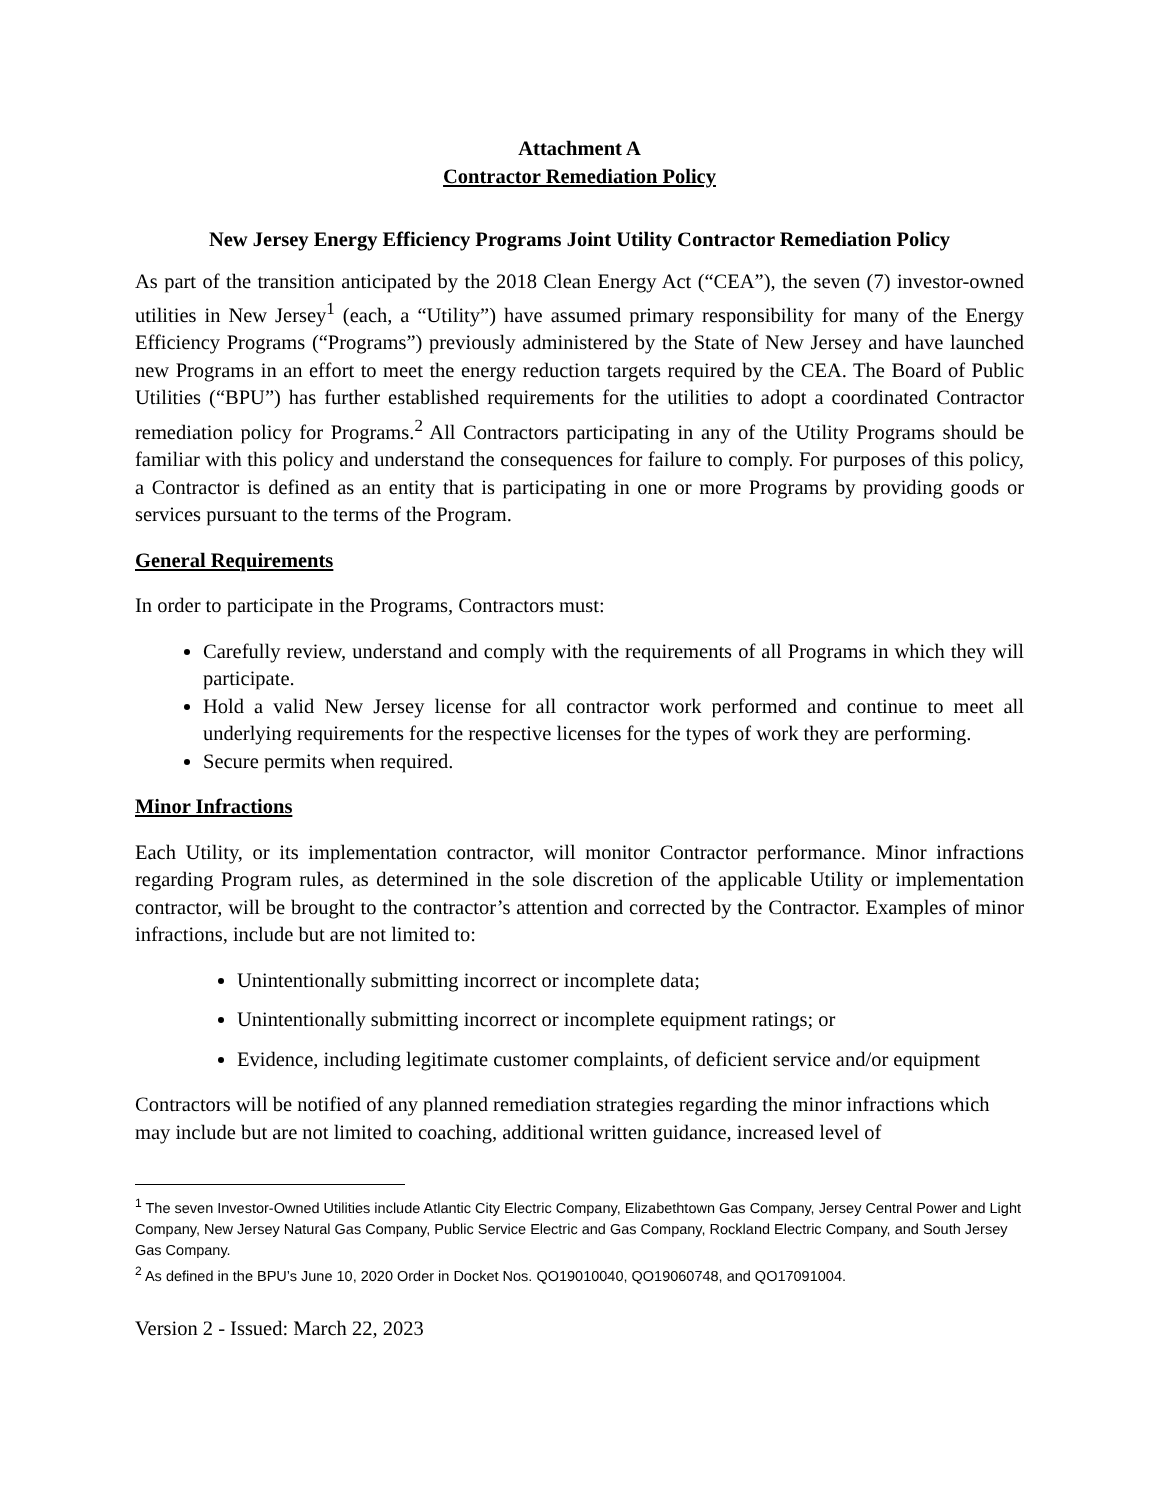Attachment A
Contractor Remediation Policy
New Jersey Energy Efficiency Programs Joint Utility Contractor Remediation Policy
As part of the transition anticipated by the 2018 Clean Energy Act (“CEA”), the seven (7) investor-owned utilities in New Jersey<sup>1</sup> (each, a “Utility”) have assumed primary responsibility for many of the Energy Efficiency Programs (“Programs”) previously administered by the State of New Jersey and have launched new Programs in an effort to meet the energy reduction targets required by the CEA. The Board of Public Utilities (“BPU”) has further established requirements for the utilities to adopt a coordinated Contractor remediation policy for Programs.<sup>2</sup> All Contractors participating in any of the Utility Programs should be familiar with this policy and understand the consequences for failure to comply. For purposes of this policy, a Contractor is defined as an entity that is participating in one or more Programs by providing goods or services pursuant to the terms of the Program.
General Requirements
In order to participate in the Programs, Contractors must:
Carefully review, understand and comply with the requirements of all Programs in which they will participate.
Hold a valid New Jersey license for all contractor work performed and continue to meet all underlying requirements for the respective licenses for the types of work they are performing.
Secure permits when required.
Minor Infractions
Each Utility, or its implementation contractor, will monitor Contractor performance. Minor infractions regarding Program rules, as determined in the sole discretion of the applicable Utility or implementation contractor, will be brought to the contractor’s attention and corrected by the Contractor. Examples of minor infractions, include but are not limited to:
Unintentionally submitting incorrect or incomplete data;
Unintentionally submitting incorrect or incomplete equipment ratings; or
Evidence, including legitimate customer complaints, of deficient service and/or equipment
Contractors will be notified of any planned remediation strategies regarding the minor infractions which may include but are not limited to coaching, additional written guidance, increased level of
<sup>1</sup> The seven Investor-Owned Utilities include Atlantic City Electric Company, Elizabethtown Gas Company, Jersey Central Power and Light Company, New Jersey Natural Gas Company, Public Service Electric and Gas Company, Rockland Electric Company, and South Jersey Gas Company.
<sup>2</sup> As defined in the BPU’s June 10, 2020 Order in Docket Nos. QO19010040, QO19060748, and QO17091004.
Version 2 - Issued: March 22, 2023